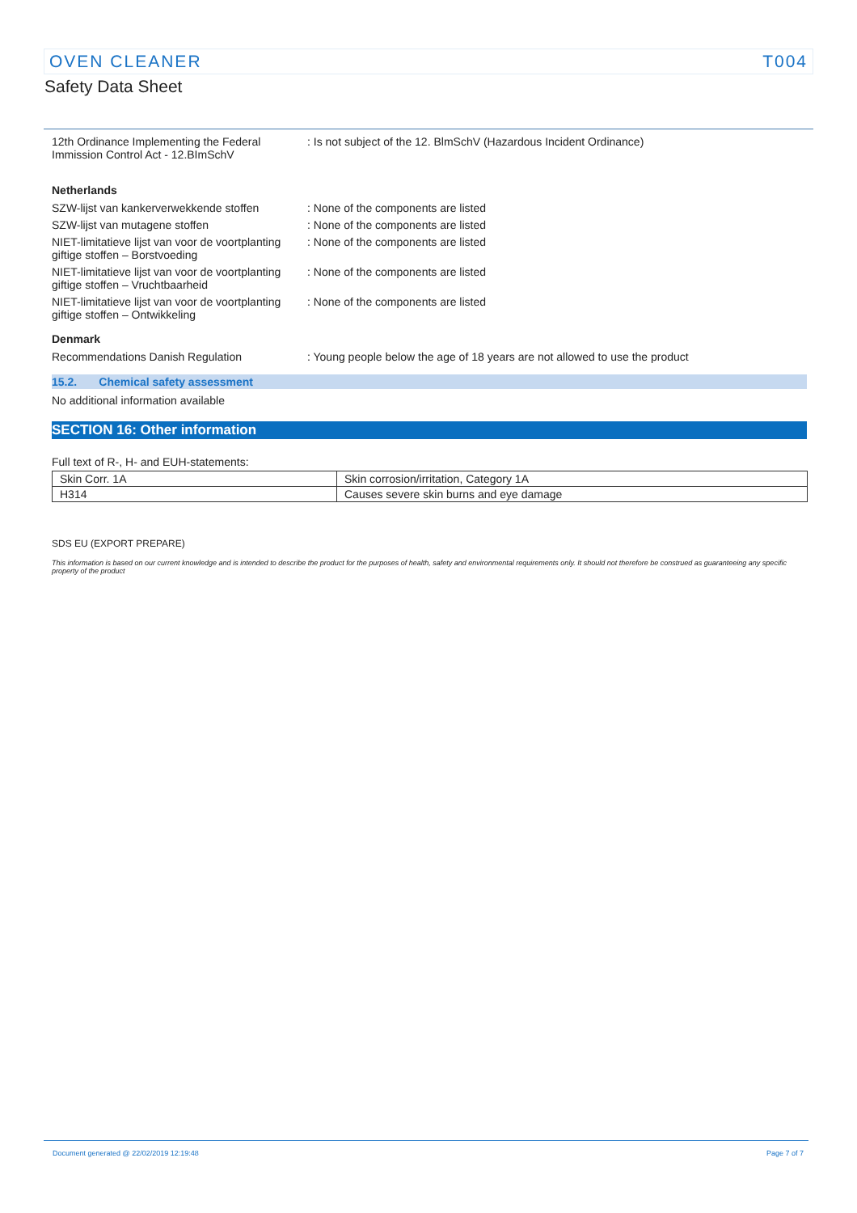OVEN CLEANER T004
Safety Data Sheet
12th Ordinance Implementing the Federal Immission Control Act - 12.BImSchV
: Is not subject of the 12. BlmSchV (Hazardous Incident Ordinance)
Netherlands
SZW-lijst van kankerverwekkende stoffen
: None of the components are listed
SZW-lijst van mutagene stoffen : None of the components are listed
NIET-limitatieve lijst van voor de voortplanting giftige stoffen – Borstvoeding
: None of the components are listed
NIET-limitatieve lijst van voor de voortplanting giftige stoffen – Vruchtbaarheid
: None of the components are listed
NIET-limitatieve lijst van voor de voortplanting giftige stoffen – Ontwikkeling
: None of the components are listed
Denmark
Recommendations Danish Regulation : Young people below the age of 18 years are not allowed to use the product
15.2. Chemical safety assessment
No additional information available
SECTION 16: Other information
Full text of R-, H- and EUH-statements:
| Skin Corr. 1A | Skin corrosion/irritation, Category 1A |
| H314 | Causes severe skin burns and eye damage |
SDS EU (EXPORT PREPARE)
This information is based on our current knowledge and is intended to describe the product for the purposes of health, safety and environmental requirements only. It should not therefore be construed as guaranteeing any specific property of the product
Document generated @ 22/02/2019 12:19:48 Page 7 of 7